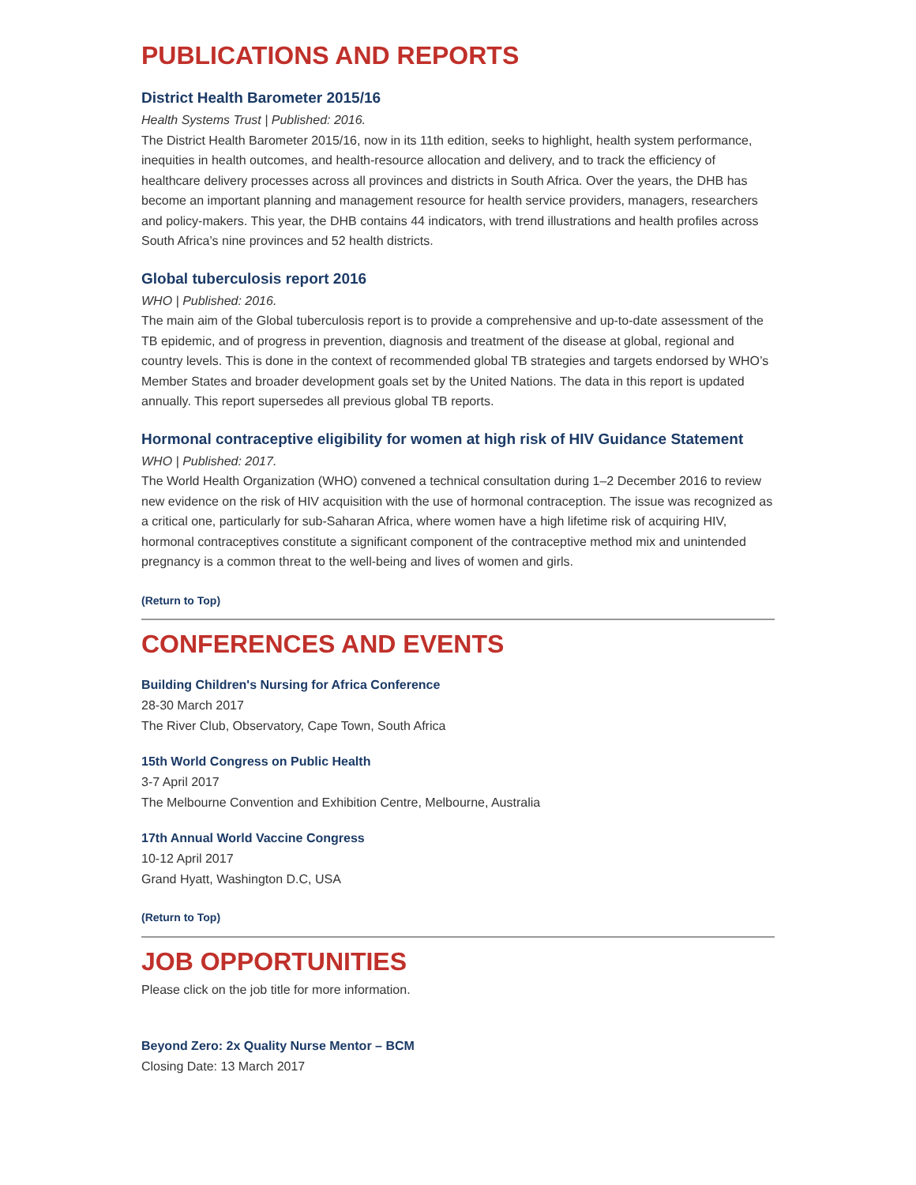PUBLICATIONS AND REPORTS
District Health Barometer 2015/16
Health Systems Trust | Published: 2016.
The District Health Barometer 2015/16, now in its 11th edition, seeks to highlight, health system performance, inequities in health outcomes, and health-resource allocation and delivery, and to track the efficiency of healthcare delivery processes across all provinces and districts in South Africa. Over the years, the DHB has become an important planning and management resource for health service providers, managers, researchers and policy-makers. This year, the DHB contains 44 indicators, with trend illustrations and health profiles across South Africa’s nine provinces and 52 health districts.
Global tuberculosis report 2016
WHO | Published: 2016.
The main aim of the Global tuberculosis report is to provide a comprehensive and up-to-date assessment of the TB epidemic, and of progress in prevention, diagnosis and treatment of the disease at global, regional and country levels. This is done in the context of recommended global TB strategies and targets endorsed by WHO’s Member States and broader development goals set by the United Nations. The data in this report is updated annually. This report supersedes all previous global TB reports.
Hormonal contraceptive eligibility for women at high risk of HIV Guidance Statement
WHO | Published: 2017.
The World Health Organization (WHO) convened a technical consultation during 1–2 December 2016 to review new evidence on the risk of HIV acquisition with the use of hormonal contraception. The issue was recognized as a critical one, particularly for sub-Saharan Africa, where women have a high lifetime risk of acquiring HIV, hormonal contraceptives constitute a significant component of the contraceptive method mix and unintended pregnancy is a common threat to the well-being and lives of women and girls.
(Return to Top)
CONFERENCES AND EVENTS
Building Children's Nursing for Africa Conference
28-30 March 2017
The River Club, Observatory, Cape Town, South Africa
15th World Congress on Public Health
3-7 April 2017
The Melbourne Convention and Exhibition Centre, Melbourne, Australia
17th Annual World Vaccine Congress
10-12 April 2017
Grand Hyatt, Washington D.C, USA
(Return to Top)
JOB OPPORTUNITIES
Please click on the job title for more information.
Beyond Zero: 2x Quality Nurse Mentor – BCM
Closing Date: 13 March 2017